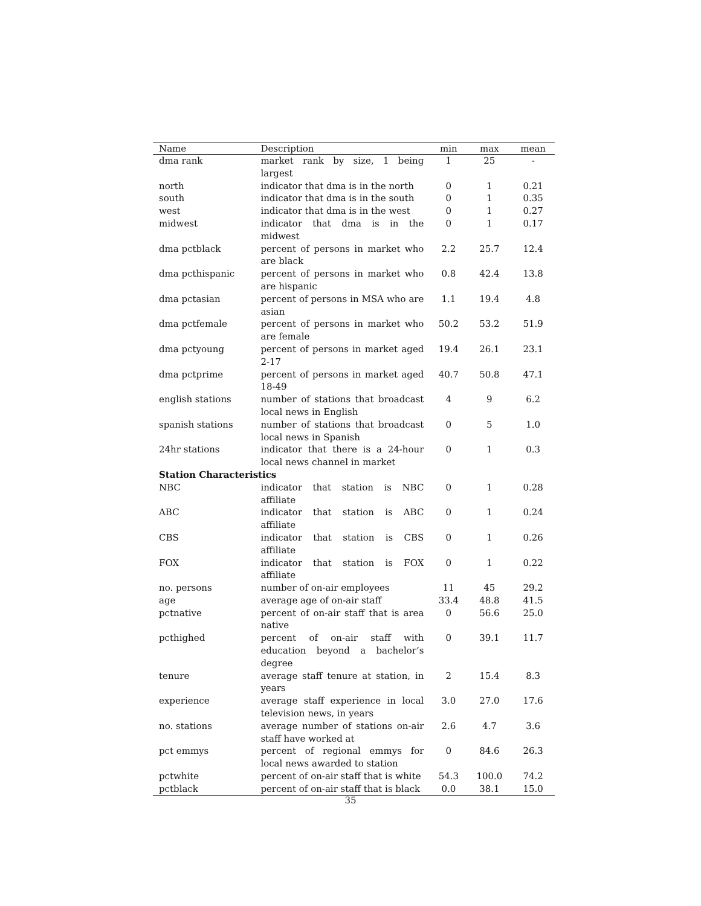| Name | Description | min | max | mean |
| --- | --- | --- | --- | --- |
| dma rank | market rank by size, 1 being largest | 1 | 25 | - |
| north | indicator that dma is in the north | 0 | 1 | 0.21 |
| south | indicator that dma is in the south | 0 | 1 | 0.35 |
| west | indicator that dma is in the west | 0 | 1 | 0.27 |
| midwest | indicator that dma is in the midwest | 0 | 1 | 0.17 |
| dma pctblack | percent of persons in market who are black | 2.2 | 25.7 | 12.4 |
| dma pcthispanic | percent of persons in market who are hispanic | 0.8 | 42.4 | 13.8 |
| dma pctasian | percent of persons in MSA who are asian | 1.1 | 19.4 | 4.8 |
| dma pctfemale | percent of persons in market who are female | 50.2 | 53.2 | 51.9 |
| dma pctyoung | percent of persons in market aged 2-17 | 19.4 | 26.1 | 23.1 |
| dma pctprime | percent of persons in market aged 18-49 | 40.7 | 50.8 | 47.1 |
| english stations | number of stations that broadcast local news in English | 4 | 9 | 6.2 |
| spanish stations | number of stations that broadcast local news in Spanish | 0 | 5 | 1.0 |
| 24hr stations | indicator that there is a 24-hour local news channel in market | 0 | 1 | 0.3 |
| Station Characteristics | | | | |
| NBC | indicator that station is NBC affiliate | 0 | 1 | 0.28 |
| ABC | indicator that station is ABC affiliate | 0 | 1 | 0.24 |
| CBS | indicator that station is CBS affiliate | 0 | 1 | 0.26 |
| FOX | indicator that station is FOX affiliate | 0 | 1 | 0.22 |
| no. persons | number of on-air employees | 11 | 45 | 29.2 |
| age | average age of on-air staff | 33.4 | 48.8 | 41.5 |
| pctnative | percent of on-air staff that is area native | 0 | 56.6 | 25.0 |
| pcthighed | percent of on-air staff with education beyond a bachelor’s degree | 0 | 39.1 | 11.7 |
| tenure | average staff tenure at station, in years | 2 | 15.4 | 8.3 |
| experience | average staff experience in local television news, in years | 3.0 | 27.0 | 17.6 |
| no. stations | average number of stations on-air staff have worked at | 2.6 | 4.7 | 3.6 |
| pct emmys | percent of regional emmys for local news awarded to station | 0 | 84.6 | 26.3 |
| pctwhite | percent of on-air staff that is white | 54.3 | 100.0 | 74.2 |
| pctblack | percent of on-air staff that is black | 0.0 | 38.1 | 15.0 |
35